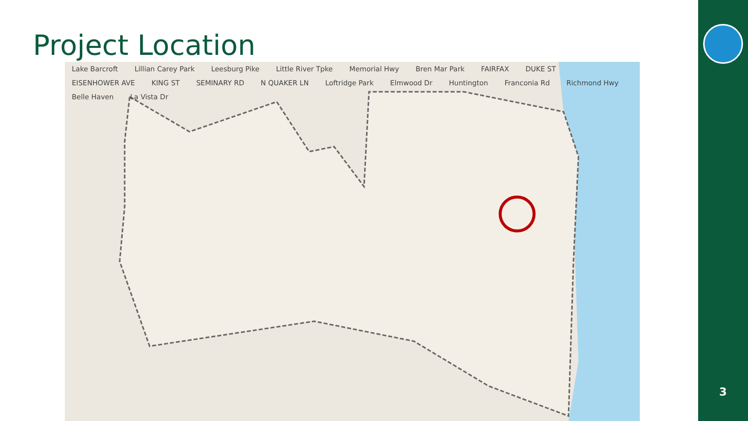Project Location
Lake Barcroft Lillian Carey Park Leesburg Pike Little River Tpke Memorial Hwy Bren Mar Park FAIRFAX DUKE ST EISENHOWER AVE KING ST SEMINARY RD N QUAKER LN Loftridge Park Elmwood Dr Huntington Franconia Rd Richmond Hwy Belle Haven La Vista Dr
3